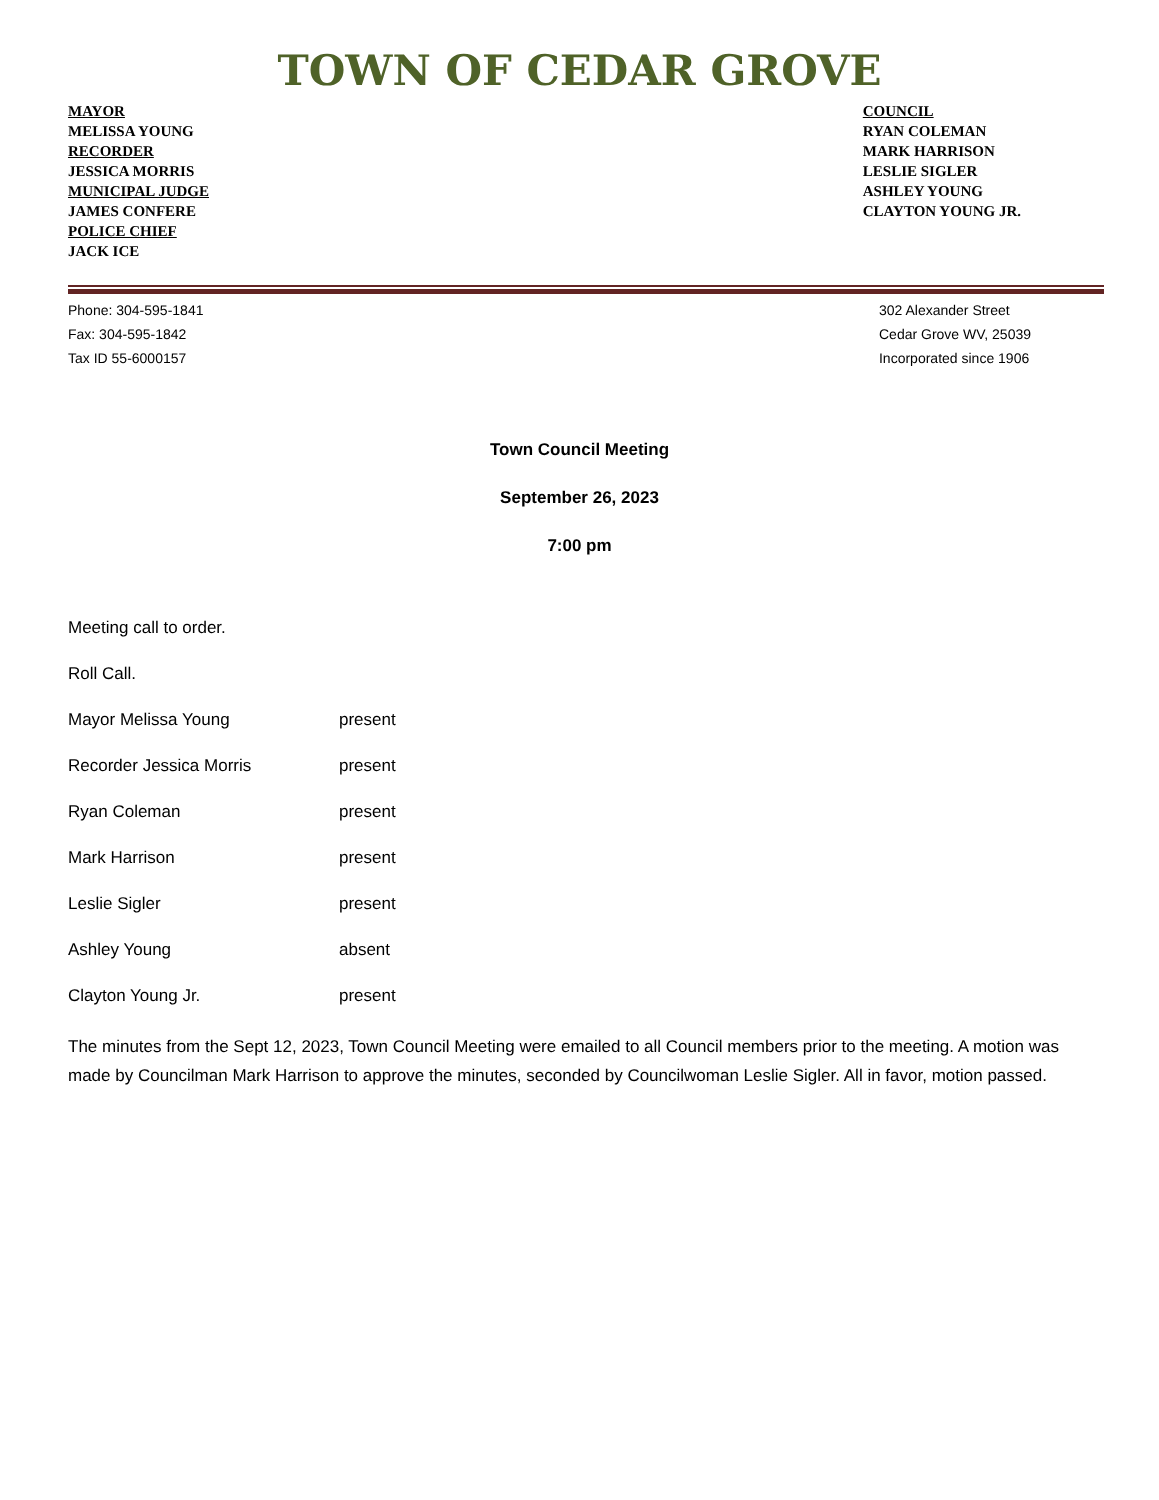TOWN OF CEDAR GROVE
MAYOR
MELISSA YOUNG
RECORDER
JESSICA MORRIS
MUNICIPAL JUDGE
JAMES CONFERE
POLICE CHIEF
JACK ICE
COUNCIL
RYAN COLEMAN
MARK HARRISON
LESLIE SIGLER
ASHLEY YOUNG
CLAYTON YOUNG JR.
Phone: 304-595-1841
Fax: 304-595-1842
Tax ID 55-6000157
302 Alexander Street
Cedar Grove WV, 25039
Incorporated since 1906
Town Council Meeting
September 26, 2023
7:00 pm
Meeting call to order.
Roll Call.
Mayor Melissa Young present
Recorder Jessica Morris present
Ryan Coleman present
Mark Harrison present
Leslie Sigler present
Ashley Young absent
Clayton Young Jr. present
The minutes from the Sept 12, 2023, Town Council Meeting were emailed to all Council members prior to the meeting. A motion was made by Councilman Mark Harrison to approve the minutes, seconded by Councilwoman Leslie Sigler. All in favor, motion passed.